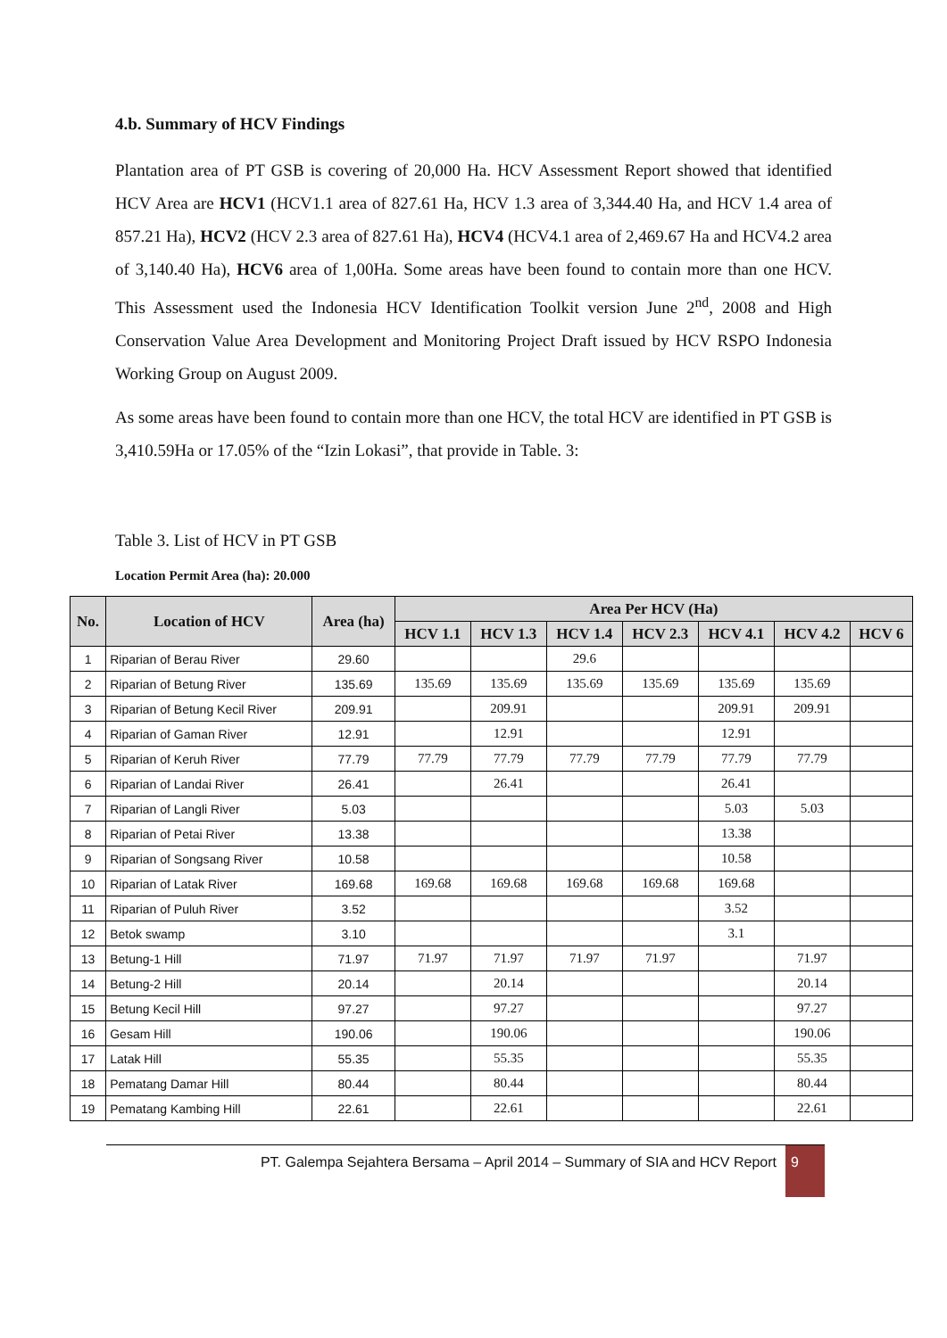4.b. Summary of HCV Findings
Plantation area of PT GSB is covering of 20,000 Ha. HCV Assessment Report showed that identified HCV Area are HCV1 (HCV1.1 area of 827.61 Ha, HCV 1.3 area of 3,344.40 Ha, and HCV 1.4 area of 857.21 Ha), HCV2 (HCV 2.3 area of 827.61 Ha), HCV4 (HCV4.1 area of 2,469.67 Ha and HCV4.2 area of 3,140.40 Ha), HCV6 area of 1,00Ha. Some areas have been found to contain more than one HCV. This Assessment used the Indonesia HCV Identification Toolkit version June 2<sup>nd</sup>, 2008 and High Conservation Value Area Development and Monitoring Project Draft issued by HCV RSPO Indonesia Working Group on August 2009.
As some areas have been found to contain more than one HCV, the total HCV are identified in PT GSB is 3,410.59Ha or 17.05% of the “Izin Lokasi”, that provide in Table. 3:
Table 3. List of HCV in PT GSB
Location Permit Area (ha): 20.000
| No. | Location of HCV | Area (ha) | Area Per HCV (Ha) | | | | | | |
| --- | --- | --- | --- | --- | --- | --- | --- | --- | --- |
| | | | HCV 1.1 | HCV 1.3 | HCV 1.4 | HCV 2.3 | HCV 4.1 | HCV 4.2 | HCV 6 |
| 1 | Riparian of Berau River | 29.60 | | | 29.6 | | | | |
| 2 | Riparian of Betung River | 135.69 | 135.69 | 135.69 | 135.69 | 135.69 | 135.69 | 135.69 | |
| 3 | Riparian of Betung Kecil River | 209.91 | | 209.91 | | | 209.91 | 209.91 | |
| 4 | Riparian of Gaman River | 12.91 | | 12.91 | | | 12.91 | | |
| 5 | Riparian of Keruh River | 77.79 | 77.79 | 77.79 | 77.79 | 77.79 | 77.79 | 77.79 | |
| 6 | Riparian of Landai River | 26.41 | | 26.41 | | | 26.41 | | |
| 7 | Riparian of Langli River | 5.03 | | | | | 5.03 | 5.03 | |
| 8 | Riparian of Petai River | 13.38 | | | | | 13.38 | | |
| 9 | Riparian of Songsang River | 10.58 | | | | | 10.58 | | |
| 10 | Riparian of Latak River | 169.68 | 169.68 | 169.68 | 169.68 | 169.68 | 169.68 | | |
| 11 | Riparian of Puluh River | 3.52 | | | | | 3.52 | | |
| 12 | Betok swamp | 3.10 | | | | | 3.1 | | |
| 13 | Betung-1 Hill | 71.97 | 71.97 | 71.97 | 71.97 | 71.97 | | 71.97 | |
| 14 | Betung-2 Hill | 20.14 | | 20.14 | | | | 20.14 | |
| 15 | Betung Kecil Hill | 97.27 | | 97.27 | | | | 97.27 | |
| 16 | Gesam Hill | 190.06 | | 190.06 | | | | 190.06 | |
| 17 | Latak Hill | 55.35 | | 55.35 | | | | 55.35 | |
| 18 | Pematang Damar Hill | 80.44 | | 80.44 | | | | 80.44 | |
| 19 | Pematang Kambing Hill | 22.61 | | 22.61 | | | | 22.61 | |
PT. Galempa Sejahtera Bersama – April 2014 – Summary of SIA and HCV Report
9